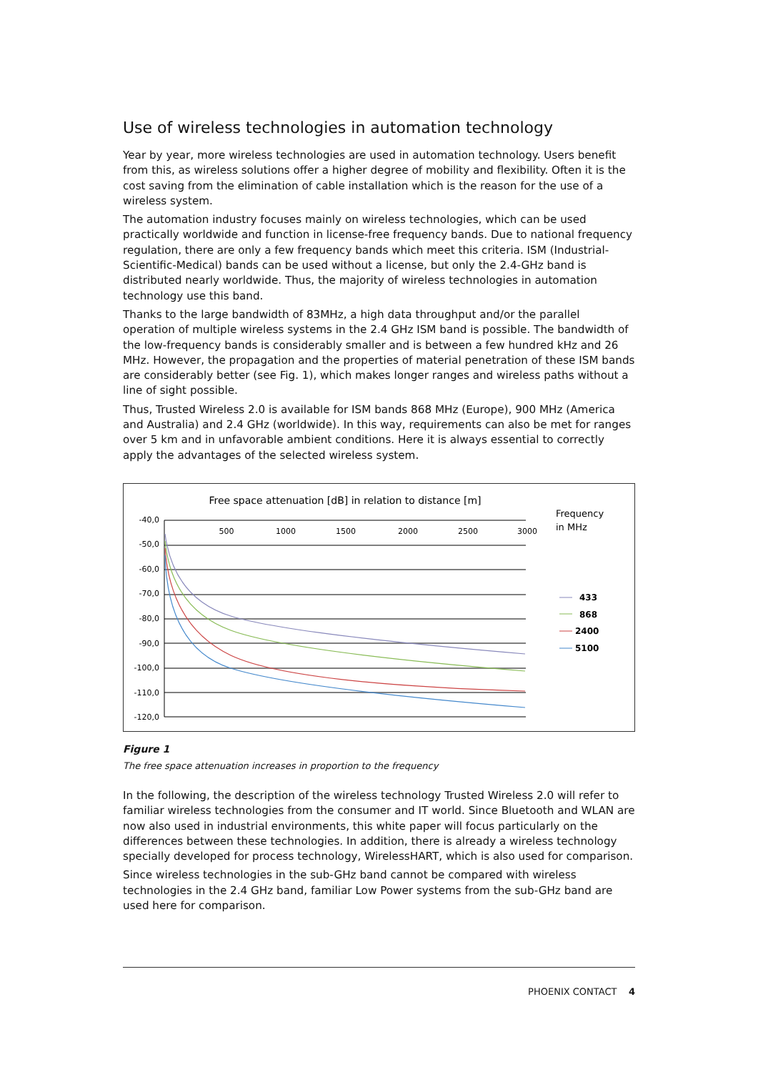Use of wireless technologies in automation technology
Year by year, more wireless technologies are used in automation technology. Users benefit from this, as wireless solutions offer a higher degree of mobility and flexibility. Often it is the cost saving from the elimination of cable installation which is the reason for the use of a wireless system.
The automation industry focuses mainly on wireless technologies, which can be used practically worldwide and function in license-free frequency bands. Due to national frequency regulation, there are only a few frequency bands which meet this criteria. ISM (Industrial-Scientific-Medical) bands can be used without a license, but only the 2.4-GHz band is distributed nearly worldwide. Thus, the majority of wireless technologies in automation technology use this band.
Thanks to the large bandwidth of 83MHz, a high data throughput and/or the parallel operation of multiple wireless systems in the 2.4 GHz ISM band is possible. The bandwidth of the low-frequency bands is considerably smaller and is between a few hundred kHz and 26 MHz. However, the propagation and the properties of material penetration of these ISM bands are considerably better (see Fig. 1), which makes longer ranges and wireless paths without a line of sight possible.
Thus, Trusted Wireless 2.0 is available for ISM bands 868 MHz (Europe), 900 MHz (America and Australia) and 2.4 GHz (worldwide). In this way, requirements can also be met for ranges over 5 km and in unfavorable ambient conditions. Here it is always essential to correctly apply the advantages of the selected wireless system.
Free space attenuation [dB] in relation to distance [m]
Frequency
in MHz
-40,0
-50,0
-60,0
-70,0
-80,0
-90,0
-100,0
-110,0
-120,0
500
1000
1500
2000
2500
3000
433
868
2400
5100
Figure 1
The free space attenuation increases in proportion to the frequency
In the following, the description of the wireless technology Trusted Wireless 2.0 will refer to familiar wireless technologies from the consumer and IT world. Since Bluetooth and WLAN are now also used in industrial environments, this white paper will focus particularly on the differences between these technologies. In addition, there is already a wireless technology specially developed for process technology, WirelessHART, which is also used for comparison.
Since wireless technologies in the sub-GHz band cannot be compared with wireless technologies in the 2.4 GHz band, familiar Low Power systems from the sub-GHz band are used here for comparison.
PHOENIX CONTACT 4